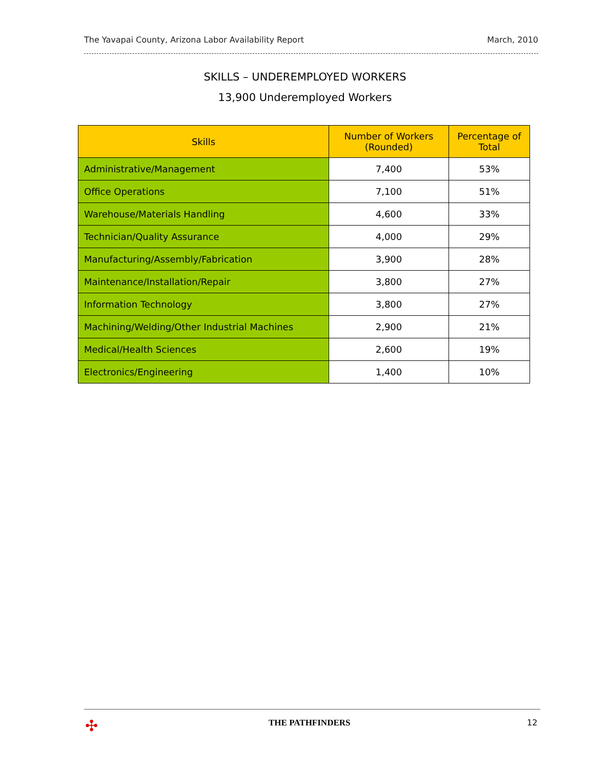The Yavapai County, Arizona Labor Availability Report March, 2010
SKILLS – UNDEREMPLOYED WORKERS
13,900 Underemployed Workers
| Skills | Number of Workers (Rounded) | Percentage of Total |
| --- | --- | --- |
| Administrative/Management | 7,400 | 53% |
| Office Operations | 7,100 | 51% |
| Warehouse/Materials Handling | 4,600 | 33% |
| Technician/Quality Assurance | 4,000 | 29% |
| Manufacturing/Assembly/Fabrication | 3,900 | 28% |
| Maintenance/Installation/Repair | 3,800 | 27% |
| Information Technology | 3,800 | 27% |
| Machining/Welding/Other Industrial Machines | 2,900 | 21% |
| Medical/Health Sciences | 2,600 | 19% |
| Electronics/Engineering | 1,400 | 10% |
✣ THE PATHFINDERS 12